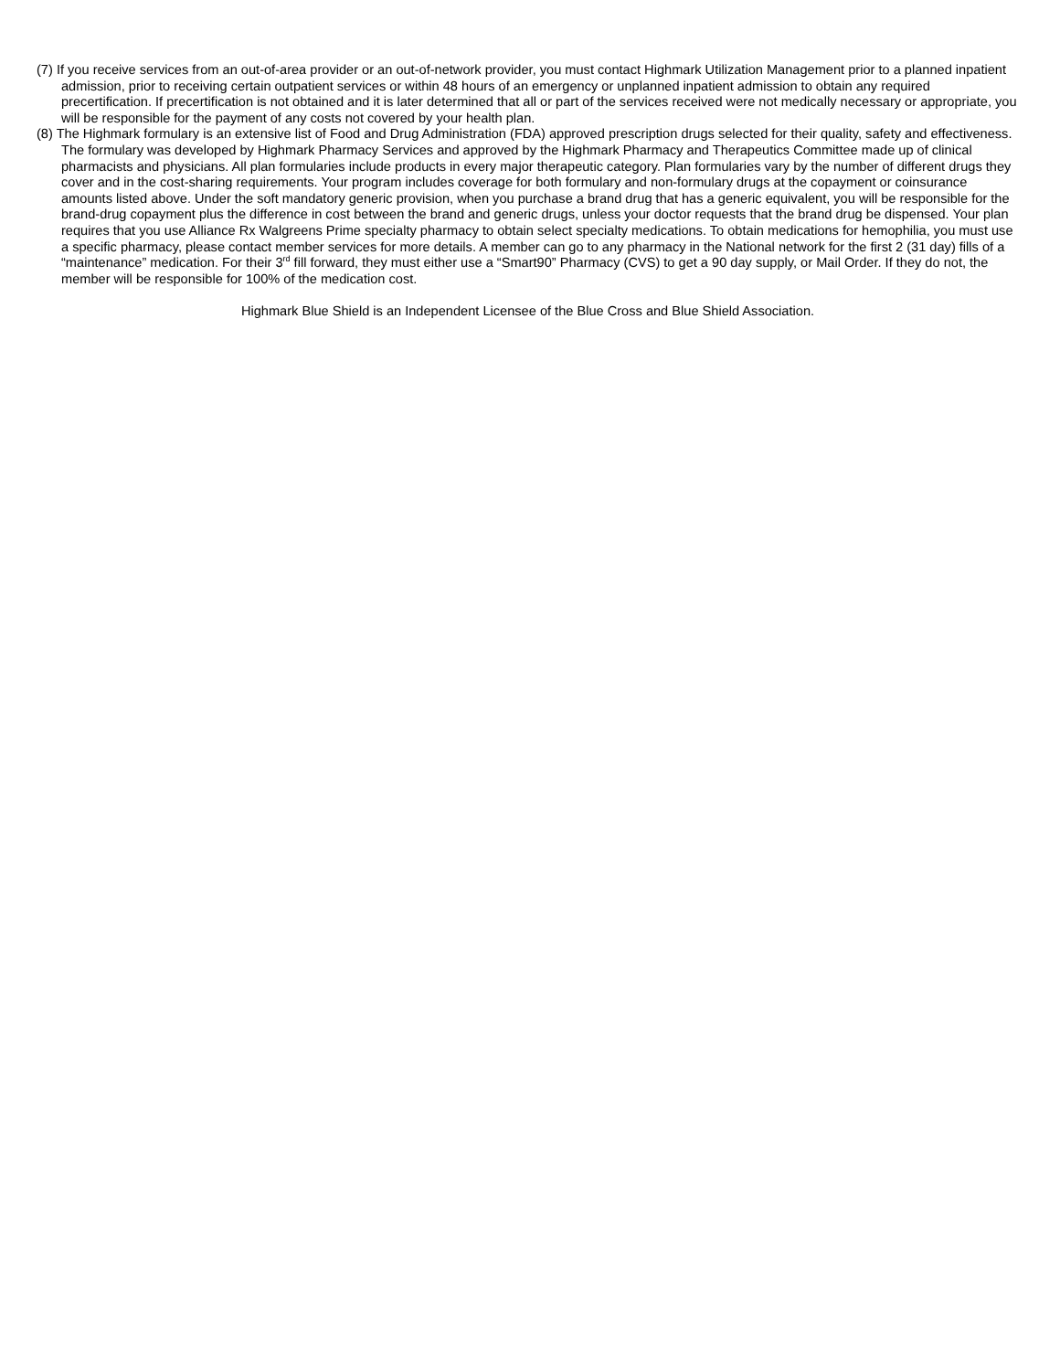(7) If you receive services from an out-of-area provider or an out-of-network provider, you must contact Highmark Utilization Management prior to a planned inpatient admission, prior to receiving certain outpatient services or within 48 hours of an emergency or unplanned inpatient admission to obtain any required precertification. If precertification is not obtained and it is later determined that all or part of the services received were not medically necessary or appropriate, you will be responsible for the payment of any costs not covered by your health plan.
(8) The Highmark formulary is an extensive list of Food and Drug Administration (FDA) approved prescription drugs selected for their quality, safety and effectiveness. The formulary was developed by Highmark Pharmacy Services and approved by the Highmark Pharmacy and Therapeutics Committee made up of clinical pharmacists and physicians. All plan formularies include products in every major therapeutic category. Plan formularies vary by the number of different drugs they cover and in the cost-sharing requirements. Your program includes coverage for both formulary and non-formulary drugs at the copayment or coinsurance amounts listed above. Under the soft mandatory generic provision, when you purchase a brand drug that has a generic equivalent, you will be responsible for the brand-drug copayment plus the difference in cost between the brand and generic drugs, unless your doctor requests that the brand drug be dispensed. Your plan requires that you use Alliance Rx Walgreens Prime specialty pharmacy to obtain select specialty medications. To obtain medications for hemophilia, you must use a specific pharmacy, please contact member services for more details. A member can go to any pharmacy in the National network for the first 2 (31 day) fills of a “maintenance” medication. For their 3<sup>rd</sup> fill forward, they must either use a “Smart90” Pharmacy (CVS) to get a 90 day supply, or Mail Order. If they do not, the member will be responsible for 100% of the medication cost.
Highmark Blue Shield is an Independent Licensee of the Blue Cross and Blue Shield Association.